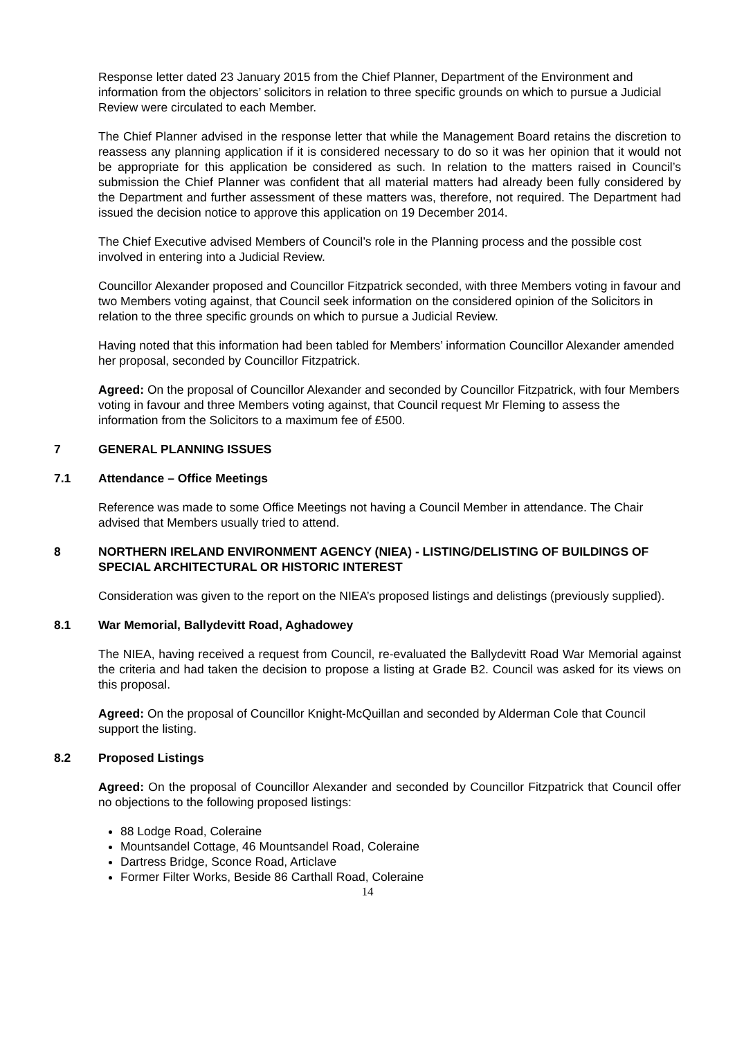Response letter dated 23 January 2015 from the Chief Planner, Department of the Environment and information from the objectors’ solicitors in relation to three specific grounds on which to pursue a Judicial Review were circulated to each Member.
The Chief Planner advised in the response letter that while the Management Board retains the discretion to reassess any planning application if it is considered necessary to do so it was her opinion that it would not be appropriate for this application be considered as such. In relation to the matters raised in Council’s submission the Chief Planner was confident that all material matters had already been fully considered by the Department and further assessment of these matters was, therefore, not required. The Department had issued the decision notice to approve this application on 19 December 2014.
The Chief Executive advised Members of Council’s role in the Planning process and the possible cost involved in entering into a Judicial Review.
Councillor Alexander proposed and Councillor Fitzpatrick seconded, with three Members voting in favour and two Members voting against, that Council seek information on the considered opinion of the Solicitors in relation to the three specific grounds on which to pursue a Judicial Review.
Having noted that this information had been tabled for Members’ information Councillor Alexander amended her proposal, seconded by Councillor Fitzpatrick.
Agreed: On the proposal of Councillor Alexander and seconded by Councillor Fitzpatrick, with four Members voting in favour and three Members voting against, that Council request Mr Fleming to assess the information from the Solicitors to a maximum fee of £500.
7 GENERAL PLANNING ISSUES
7.1 Attendance – Office Meetings
Reference was made to some Office Meetings not having a Council Member in attendance. The Chair advised that Members usually tried to attend.
8 NORTHERN IRELAND ENVIRONMENT AGENCY (NIEA) - LISTING/DELISTING OF BUILDINGS OF SPECIAL ARCHITECTURAL OR HISTORIC INTEREST
Consideration was given to the report on the NIEA’s proposed listings and delistings (previously supplied).
8.1 War Memorial, Ballydevitt Road, Aghadowey
The NIEA, having received a request from Council, re-evaluated the Ballydevitt Road War Memorial against the criteria and had taken the decision to propose a listing at Grade B2. Council was asked for its views on this proposal.
Agreed: On the proposal of Councillor Knight-McQuillan and seconded by Alderman Cole that Council support the listing.
8.2 Proposed Listings
Agreed: On the proposal of Councillor Alexander and seconded by Councillor Fitzpatrick that Council offer no objections to the following proposed listings:
88 Lodge Road, Coleraine
Mountsandel Cottage, 46 Mountsandel Road, Coleraine
Dartress Bridge, Sconce Road, Articlave
Former Filter Works, Beside 86 Carthall Road, Coleraine
14